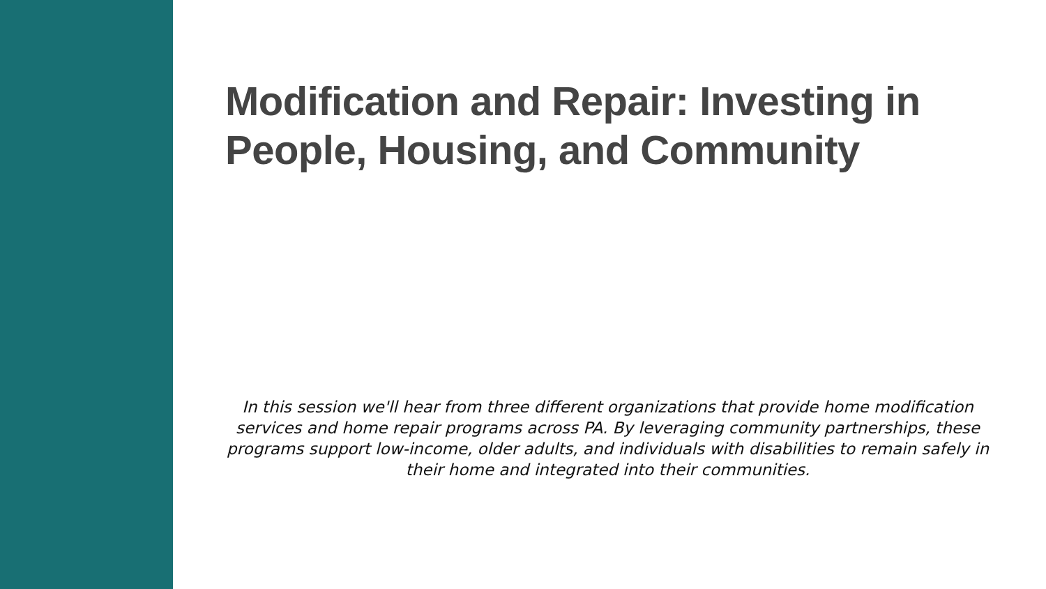Modification and Repair: Investing in People, Housing, and Community
In this session we'll hear from three different organizations that provide home modification services and home repair programs across PA. By leveraging community partnerships, these programs support low-income, older adults, and individuals with disabilities to remain safely in their home and integrated into their communities.